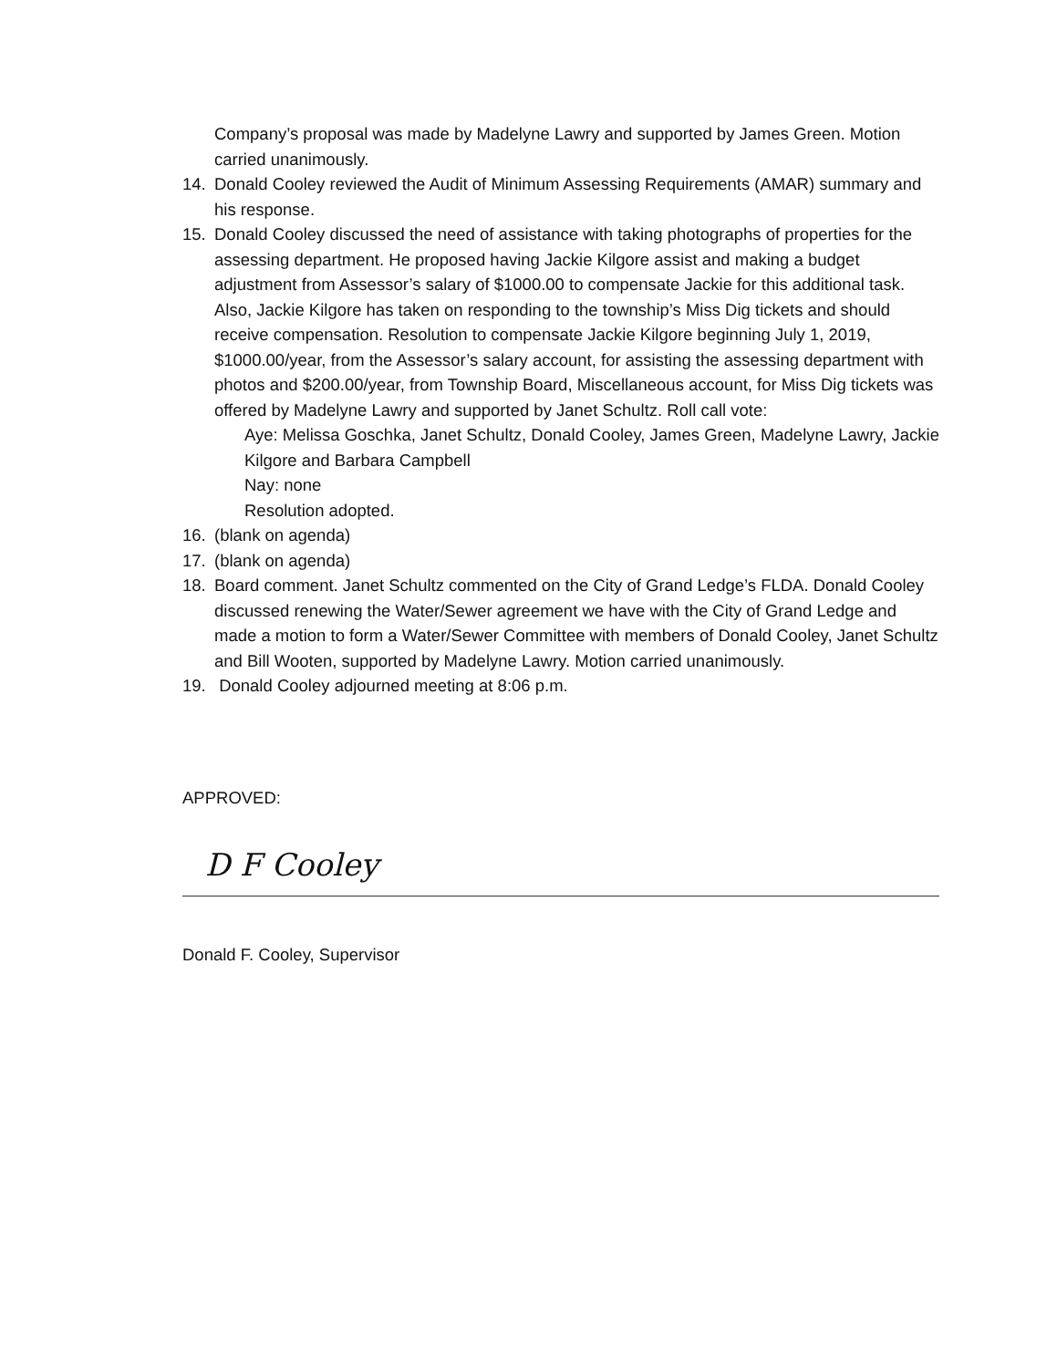Company’s proposal was made by Madelyne Lawry and supported by James Green. Motion carried unanimously.
14. Donald Cooley reviewed the Audit of Minimum Assessing Requirements (AMAR) summary and his response.
15. Donald Cooley discussed the need of assistance with taking photographs of properties for the assessing department. He proposed having Jackie Kilgore assist and making a budget adjustment from Assessor’s salary of $1000.00 to compensate Jackie for this additional task. Also, Jackie Kilgore has taken on responding to the township’s Miss Dig tickets and should receive compensation. Resolution to compensate Jackie Kilgore beginning July 1, 2019, $1000.00/year, from the Assessor’s salary account, for assisting the assessing department with photos and $200.00/year, from Township Board, Miscellaneous account, for Miss Dig tickets was offered by Madelyne Lawry and supported by Janet Schultz. Roll call vote:
Aye: Melissa Goschka, Janet Schultz, Donald Cooley, James Green, Madelyne Lawry, Jackie Kilgore and Barbara Campbell
Nay: none
Resolution adopted.
16. (blank on agenda)
17. (blank on agenda)
18. Board comment. Janet Schultz commented on the City of Grand Ledge’s FLDA. Donald Cooley discussed renewing the Water/Sewer agreement we have with the City of Grand Ledge and made a motion to form a Water/Sewer Committee with members of Donald Cooley, Janet Schultz and Bill Wooten, supported by Madelyne Lawry. Motion carried unanimously.
19. Donald Cooley adjourned meeting at 8:06 p.m.
APPROVED:
D F Cooley
Donald F. Cooley, Supervisor